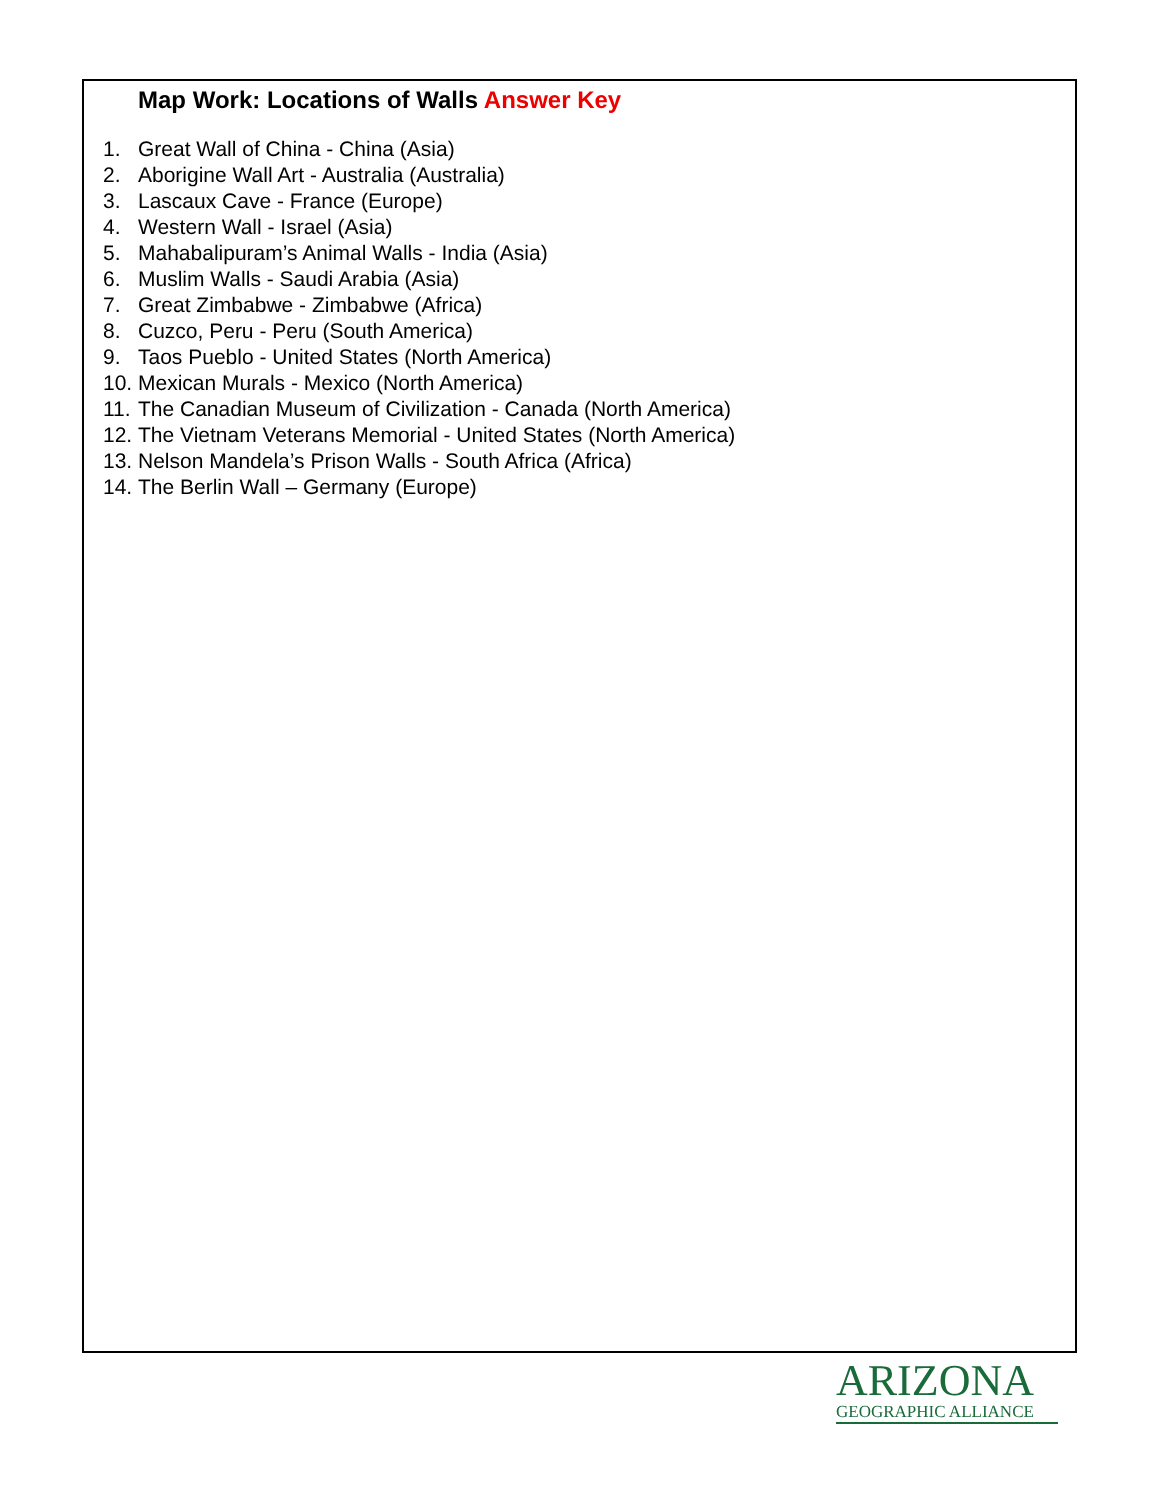Map Work: Locations of Walls Answer Key
1. Great Wall of China - China (Asia)
2. Aborigine Wall Art - Australia (Australia)
3. Lascaux Cave - France (Europe)
4. Western Wall - Israel (Asia)
5. Mahabalipuram’s Animal Walls - India (Asia)
6. Muslim Walls - Saudi Arabia (Asia)
7. Great Zimbabwe - Zimbabwe (Africa)
8. Cuzco, Peru - Peru (South America)
9. Taos Pueblo - United States (North America)
10. Mexican Murals - Mexico (North America)
11. The Canadian Museum of Civilization - Canada (North America)
12. The Vietnam Veterans Memorial - United States (North America)
13. Nelson Mandela’s Prison Walls - South Africa (Africa)
14. The Berlin Wall – Germany (Europe)
ARIZONA
GEOGRAPHIC ALLIANCE